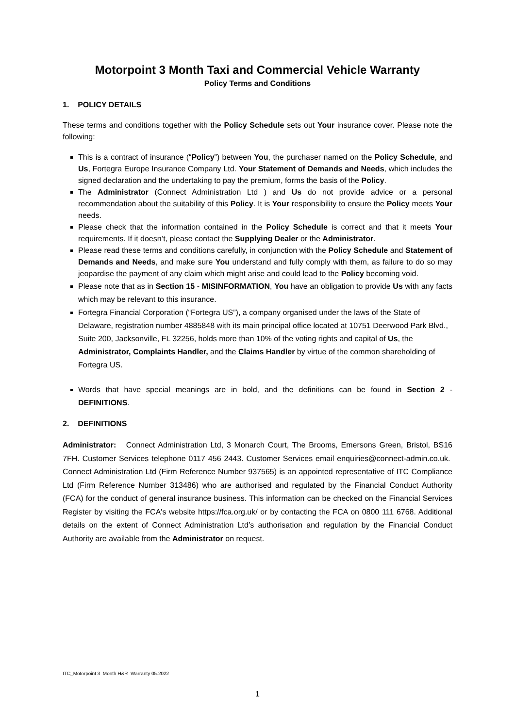Motorpoint 3 Month Taxi and Commercial Vehicle Warranty
Policy Terms and Conditions
1. POLICY DETAILS
These terms and conditions together with the Policy Schedule sets out Your insurance cover. Please note the following:
This is a contract of insurance (“Policy”) between You, the purchaser named on the Policy Schedule, and Us, Fortegra Europe Insurance Company Ltd. Your Statement of Demands and Needs, which includes the signed declaration and the undertaking to pay the premium, forms the basis of the Policy.
The Administrator (Connect Administration Ltd ) and Us do not provide advice or a personal recommendation about the suitability of this Policy. It is Your responsibility to ensure the Policy meets Your needs.
Please check that the information contained in the Policy Schedule is correct and that it meets Your requirements. If it doesn’t, please contact the Supplying Dealer or the Administrator.
Please read these terms and conditions carefully, in conjunction with the Policy Schedule and Statement of Demands and Needs, and make sure You understand and fully comply with them, as failure to do so may jeopardise the payment of any claim which might arise and could lead to the Policy becoming void.
Please note that as in Section 15 - MISINFORMATION, You have an obligation to provide Us with any facts which may be relevant to this insurance.
Fortegra Financial Corporation (“Fortegra US”), a company organised under the laws of the State of Delaware, registration number 4885848 with its main principal office located at 10751 Deerwood Park Blvd., Suite 200, Jacksonville, FL 32256, holds more than 10% of the voting rights and capital of Us, the Administrator, Complaints Handler, and the Claims Handler by virtue of the common shareholding of Fortegra US.
Words that have special meanings are in bold, and the definitions can be found in Section 2 - DEFINITIONS.
2. DEFINITIONS
Administrator: Connect Administration Ltd, 3 Monarch Court, The Brooms, Emersons Green, Bristol, BS16 7FH. Customer Services telephone 0117 456 2443. Customer Services email enquiries@connect-admin.co.uk. Connect Administration Ltd (Firm Reference Number 937565) is an appointed representative of ITC Compliance Ltd (Firm Reference Number 313486) who are authorised and regulated by the Financial Conduct Authority (FCA) for the conduct of general insurance business. This information can be checked on the Financial Services Register by visiting the FCA's website https://fca.org.uk/ or by contacting the FCA on 0800 111 6768. Additional details on the extent of Connect Administration Ltd’s authorisation and regulation by the Financial Conduct Authority are available from the Administrator on request.
ITC_Motorpoint 3 Month H&R Warranty 05.2022
1